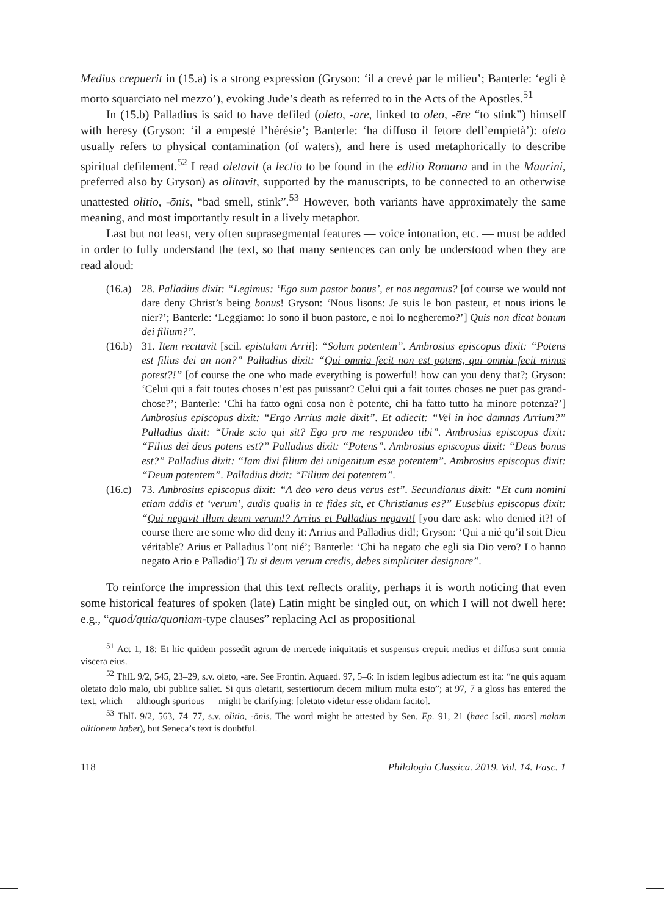Medius crepuerit in (15.a) is a strong expression (Gryson: ‘il a crevé par le milieu’; Banterle: ‘egli è morto squarciato nel mezzo’), evoking Jude’s death as referred to in the Acts of the Apostles.<sup>51</sup>
In (15.b) Palladius is said to have defiled (oleto, -are, linked to oleo, -ēre “to stink”) himself with heresy (Gryson: ‘il a empesté l’hérésie’; Banterle: ‘ha diffuso il fetore dell’empietà’): oleto usually refers to physical contamination (of waters), and here is used metaphorically to describe spiritual defilement.<sup>52</sup> I read oletavit (a lectio to be found in the editio Romana and in the Maurini, preferred also by Gryson) as olitavit, supported by the manuscripts, to be connected to an otherwise unattested olitio, -ōnis, “bad smell, stink”.<sup>53</sup> However, both variants have approximately the same meaning, and most importantly result in a lively metaphor.
Last but not least, very often suprasegmental features — voice intonation, etc. — must be added in order to fully understand the text, so that many sentences can only be understood when they are read aloud:
(16.a) 28. Palladius dixit: “Legimus: ‘Ego sum pastor bonus’, et nos negamus? [of course we would not dare deny Christ’s being bonus! Gryson: ‘Nous lisons: Je suis le bon pasteur, et nous irions le nier?’; Banterle: ‘Leggiamo: Io sono il buon pastore, e noi lo negheremo?’] Quis non dicat bonum dei filium?”.
(16.b) 31. Item recitavit [scil. epistulam Arrii]: “Solum potentem”. Ambrosius episcopus dixit: “Potens est filius dei an non?” Palladius dixit: “Qui omnia fecit non est potens, qui omnia fecit minus potest?!” [of course the one who made everything is powerful! how can you deny that?; Gryson: ‘Celui qui a fait toutes choses n’est pas puissant? Celui qui a fait toutes choses ne puet pas grand-chose?’; Banterle: ‘Chi ha fatto ogni cosa non è potente, chi ha fatto tutto ha minore potenza?’] Ambrosius episcopus dixit: “Ergo Arrius male dixit”. Et adiecit: “Vel in hoc damnas Arrium?” Palladius dixit: “Unde scio qui sit? Ego pro me respondeo tibi”. Ambrosius episcopus dixit: “Filius dei deus potens est?” Palladius dixit: “Potens”. Ambrosius episcopus dixit: “Deus bonus est?” Palladius dixit: “Iam dixi filium dei unigenitum esse potentem”. Ambrosius episcopus dixit: “Deum potentem”. Palladius dixit: “Filium dei potentem”.
(16.c) 73. Ambrosius episcopus dixit: “A deo vero deus verus est”. Secundianus dixit: “Et cum nomini etiam addis et ‘verum’, audis qualis in te fides sit, et Christianus es?” Eusebius episcopus dixit: “Qui negavit illum deum verum!? Arrius et Palladius negavit! [you dare ask: who denied it?! of course there are some who did deny it: Arrius and Palladius did!; Gryson: ‘Qui a nié qu’il soit Dieu véritable? Arius et Palladius l’ont nié’; Banterle: ‘Chi ha negato che egli sia Dio vero? Lo hanno negato Ario e Palladio’] Tu si deum verum credis, debes simpliciter designare”.
To reinforce the impression that this text reflects orality, perhaps it is worth noticing that even some historical features of spoken (late) Latin might be singled out, on which I will not dwell here: e.g., “quod/quia/quoniam-type clauses” replacing AcI as propositional
<sup>51</sup> Act 1, 18: Et hic quidem possedit agrum de mercede iniquitatis et suspensus crepuit medius et diffusa sunt omnia viscera eius.
<sup>52</sup> ThlL 9/2, 545, 23–29, s.v. oleto, -are. See Frontin. Aquaed. 97, 5–6: In isdem legibus adiectum est ita: “ne quis aquam oletato dolo malo, ubi publice saliet. Si quis oletarit, sestertiorum decem milium multa esto”; at 97, 7 a gloss has entered the text, which — although spurious — might be clarifying: [oletato videtur esse olidam facito].
<sup>53</sup> ThlL 9/2, 563, 74–77, s.v. olitio, -ōnis. The word might be attested by Sen. Ep. 91, 21 (haec [scil. mors] malam olitionem habet), but Seneca’s text is doubtful.
118 Philologia Classica. 2019. Vol. 14. Fasc. 1